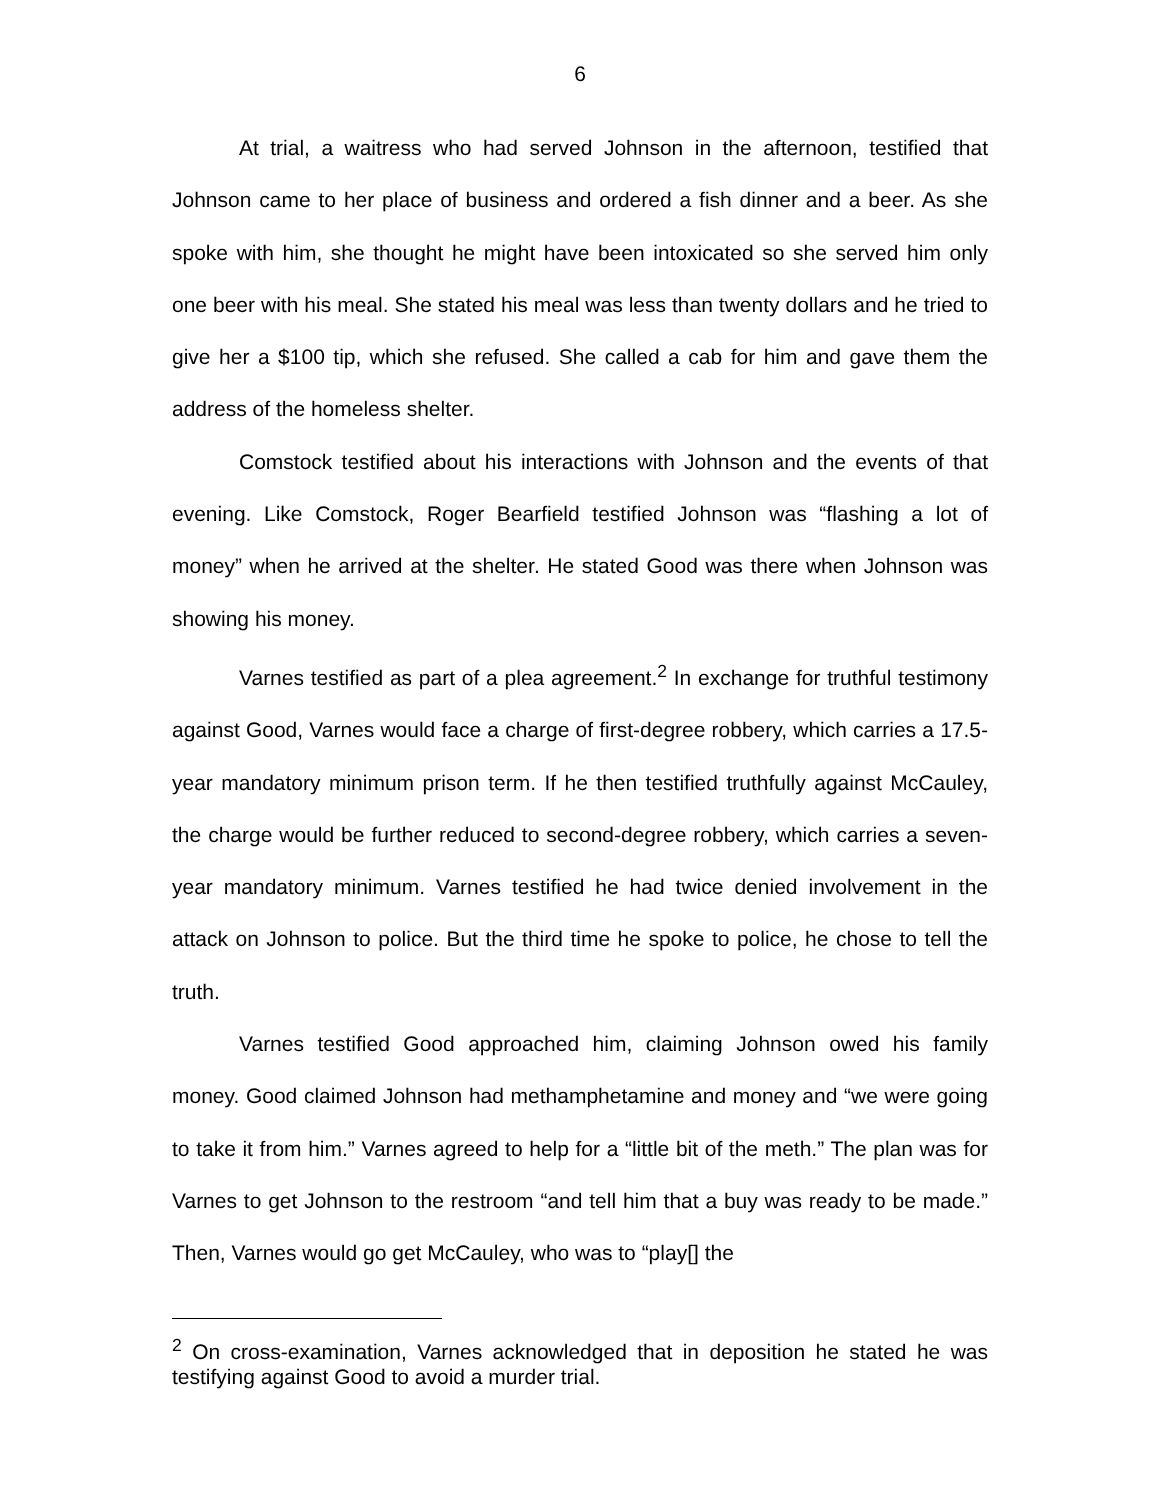6
At trial, a waitress who had served Johnson in the afternoon, testified that Johnson came to her place of business and ordered a fish dinner and a beer. As she spoke with him, she thought he might have been intoxicated so she served him only one beer with his meal. She stated his meal was less than twenty dollars and he tried to give her a $100 tip, which she refused. She called a cab for him and gave them the address of the homeless shelter.
Comstock testified about his interactions with Johnson and the events of that evening. Like Comstock, Roger Bearfield testified Johnson was “flashing a lot of money” when he arrived at the shelter. He stated Good was there when Johnson was showing his money.
Varnes testified as part of a plea agreement.<sup>2</sup> In exchange for truthful testimony against Good, Varnes would face a charge of first-degree robbery, which carries a 17.5-year mandatory minimum prison term. If he then testified truthfully against McCauley, the charge would be further reduced to second-degree robbery, which carries a seven-year mandatory minimum. Varnes testified he had twice denied involvement in the attack on Johnson to police. But the third time he spoke to police, he chose to tell the truth.
Varnes testified Good approached him, claiming Johnson owed his family money. Good claimed Johnson had methamphetamine and money and “we were going to take it from him.” Varnes agreed to help for a “little bit of the meth.” The plan was for Varnes to get Johnson to the restroom “and tell him that a buy was ready to be made.” Then, Varnes would go get McCauley, who was to “play[] the
<sup>2</sup> On cross-examination, Varnes acknowledged that in deposition he stated he was testifying against Good to avoid a murder trial.